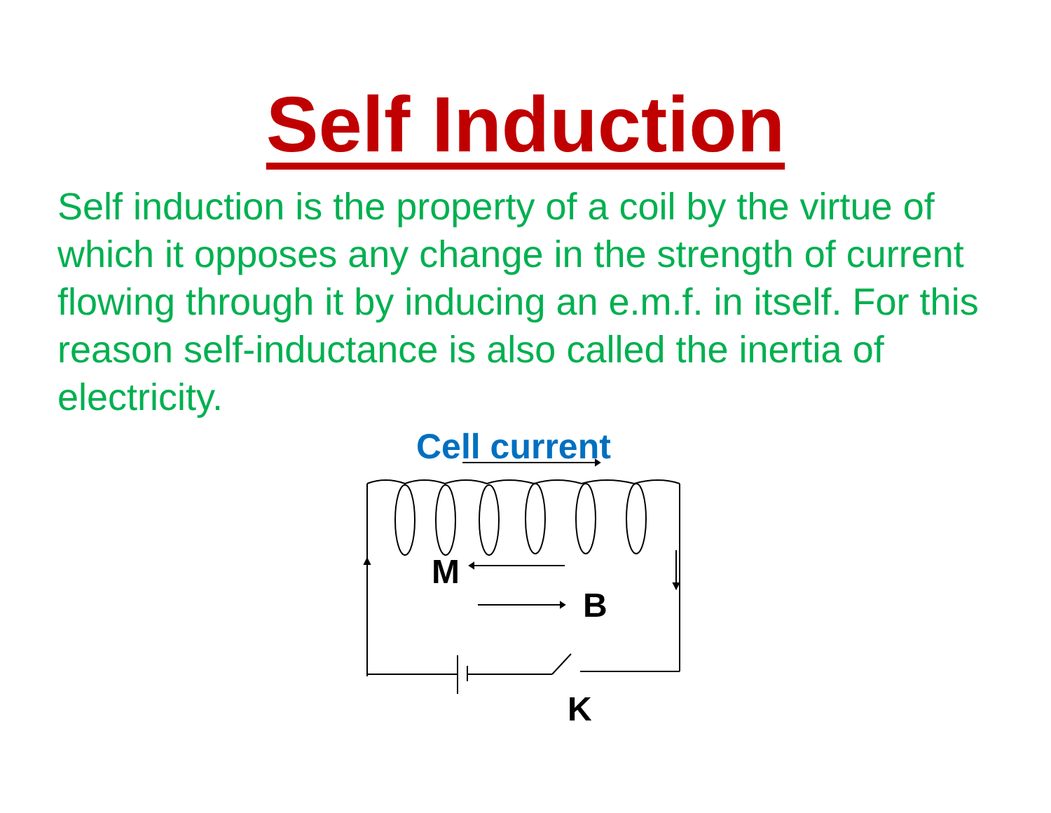Self Induction
Self induction is the property of a coil by the virtue of which it opposes any change in the strength of current flowing through it by inducing an e.m.f. in itself. For this reason self-inductance is also called the inertia of electricity.
Cell current
M
B
K